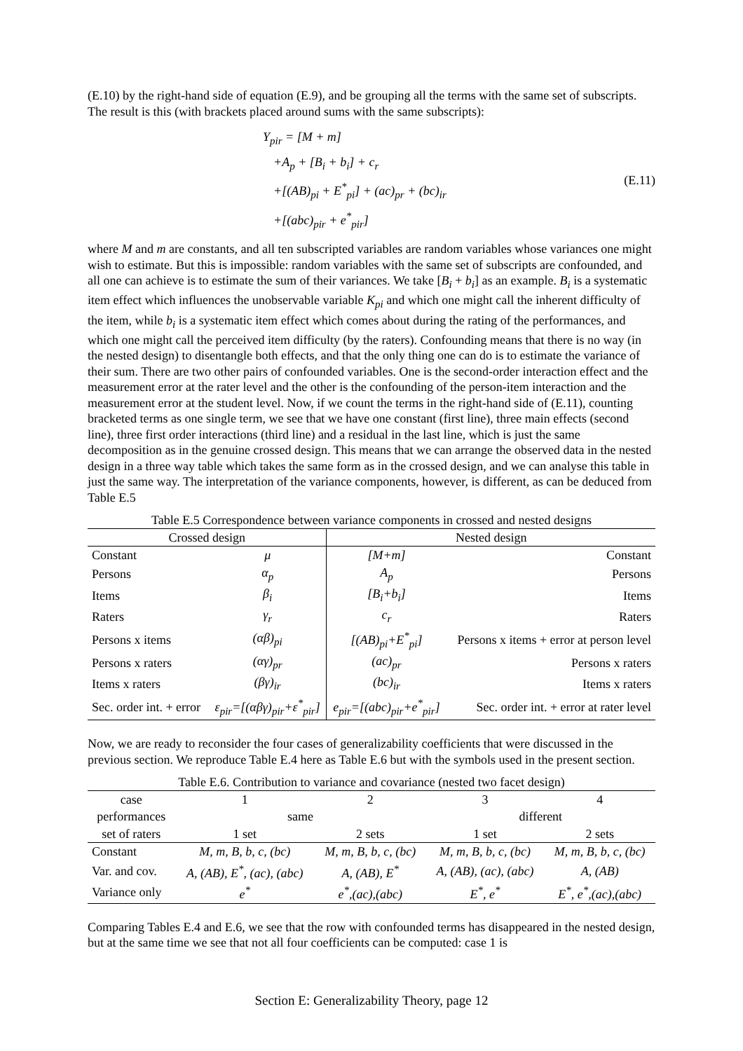(E.10) by the right-hand side of equation (E.9), and be grouping all the terms with the same set of subscripts. The result is this (with brackets placed around sums with the same subscripts):
Y<sub>pir</sub> = [M + m]
+A<sub>p</sub> + [B<sub>i</sub> + b<sub>i</sub>] + c<sub>r</sub>
+[(AB)<sub>pi</sub> + E<sup>*</sup><sub>pi</sub>] + (ac)<sub>pr</sub> + (bc)<sub>ir</sub>
+[(abc)<sub>pir</sub> + e<sup>*</sup><sub>pir</sub>]
(E.11)
where M and m are constants, and all ten subscripted variables are random variables whose variances one might wish to estimate. But this is impossible: random variables with the same set of subscripts are confounded, and all one can achieve is to estimate the sum of their variances. We take [B<sub>i</sub> + b<sub>i</sub>] as an example. B<sub>i</sub> is a systematic item effect which influences the unobservable variable K<sub>pi</sub> and which one might call the inherent difficulty of the item, while b<sub>i</sub> is a systematic item effect which comes about during the rating of the performances, and which one might call the perceived item difficulty (by the raters). Confounding means that there is no way (in the nested design) to disentangle both effects, and that the only thing one can do is to estimate the variance of their sum. There are two other pairs of confounded variables. One is the second-order interaction effect and the measurement error at the rater level and the other is the confounding of the person-item interaction and the measurement error at the student level. Now, if we count the terms in the right-hand side of (E.11), counting bracketed terms as one single term, we see that we have one constant (first line), three main effects (second line), three first order interactions (third line) and a residual in the last line, which is just the same decomposition as in the genuine crossed design. This means that we can arrange the observed data in the nested design in a three way table which takes the same form as in the crossed design, and we can analyse this table in just the same way. The interpretation of the variance components, however, is different, as can be deduced from Table E.5
Table E.5 Correspondence between variance components in crossed and nested designs
| Crossed design | | Nested design | |
| --- | --- | --- | --- |
| Constant | μ | [M+m] | Constant |
| Persons | α<sub>p</sub> | A<sub>p</sub> | Persons |
| Items | β<sub>i</sub> | [B<sub>i</sub>+b<sub>i</sub>] | Items |
| Raters | γ<sub>r</sub> | c<sub>r</sub> | Raters |
| Persons x items | (αβ)<sub>pi</sub> | [(AB)<sub>pi</sub>+E<sup>*</sup><sub>pi</sub>] | Persons x items + error at person level |
| Persons x raters | (αγ)<sub>pr</sub> | (ac)<sub>pr</sub> | Persons x raters |
| Items x raters | (βγ)<sub>ir</sub> | (bc)<sub>ir</sub> | Items x raters |
| Sec. order int. + error | ε<sub>pir</sub>=[(αβγ)<sub>pir</sub>+ε<sup>*</sup><sub>pir</sub>] | e<sub>pir</sub>=[(abc)<sub>pir</sub>+e<sup>*</sup><sub>pir</sub>] | Sec. order int. + error at rater level |
Now, we are ready to reconsider the four cases of generalizability coefficients that were discussed in the previous section. We reproduce Table E.4 here as Table E.6 but with the symbols used in the present section.
Table E.6. Contribution to variance and covariance (nested two facet design)
| case | 1 | 2 | 3 | 4 |
| --- | --- | --- | --- | --- |
| performances | same | | different | |
| set of raters | 1 set | 2 sets | 1 set | 2 sets |
| Constant | M, m, B, b, c, (bc) | M, m, B, b, c, (bc) | M, m, B, b, c, (bc) | M, m, B, b, c, (bc) |
| Var. and cov. | A, (AB), E<sup>*</sup>, (ac), (abc) | A, (AB), E<sup>*</sup> | A, (AB), (ac), (abc) | A, (AB) |
| Variance only | e<sup>*</sup> | e<sup>*</sup>,(ac),(abc) | E<sup>*</sup>, e<sup>*</sup> | E<sup>*</sup>, e<sup>*</sup>,(ac),(abc) |
Comparing Tables E.4 and E.6, we see that the row with confounded terms has disappeared in the nested design, but at the same time we see that not all four coefficients can be computed: case 1 is
Section E: Generalizability Theory, page 12